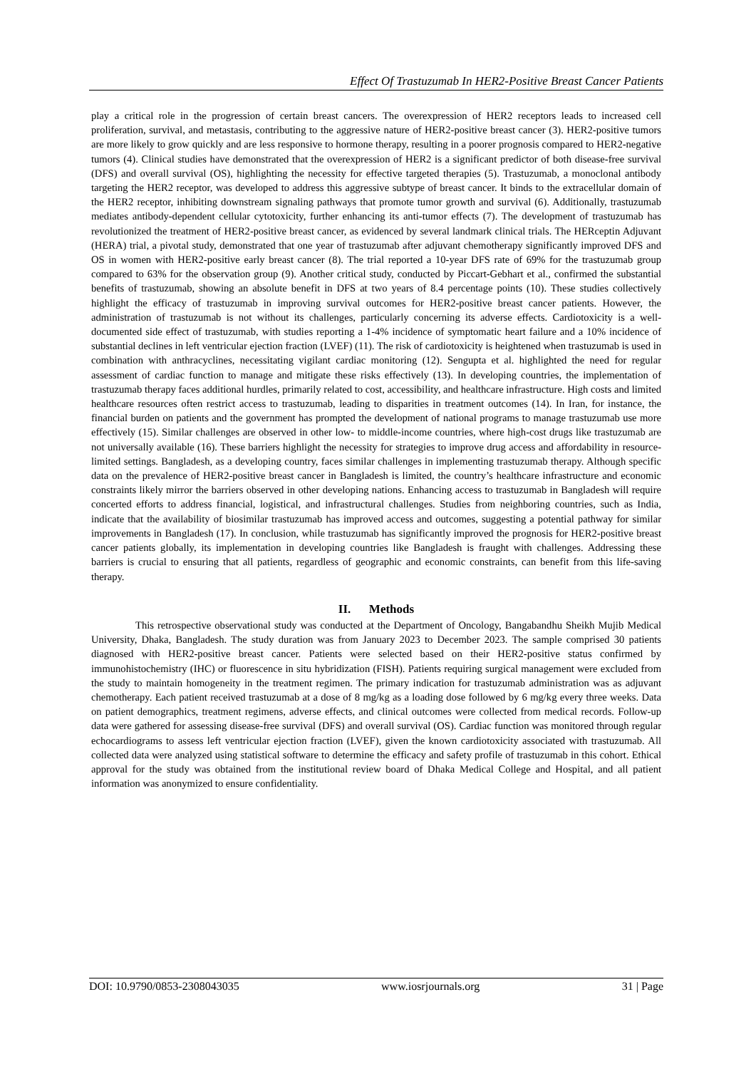Effect Of Trastuzumab In HER2-Positive Breast Cancer Patients
play a critical role in the progression of certain breast cancers. The overexpression of HER2 receptors leads to increased cell proliferation, survival, and metastasis, contributing to the aggressive nature of HER2-positive breast cancer (3). HER2-positive tumors are more likely to grow quickly and are less responsive to hormone therapy, resulting in a poorer prognosis compared to HER2-negative tumors (4). Clinical studies have demonstrated that the overexpression of HER2 is a significant predictor of both disease-free survival (DFS) and overall survival (OS), highlighting the necessity for effective targeted therapies (5). Trastuzumab, a monoclonal antibody targeting the HER2 receptor, was developed to address this aggressive subtype of breast cancer. It binds to the extracellular domain of the HER2 receptor, inhibiting downstream signaling pathways that promote tumor growth and survival (6). Additionally, trastuzumab mediates antibody-dependent cellular cytotoxicity, further enhancing its anti-tumor effects (7). The development of trastuzumab has revolutionized the treatment of HER2-positive breast cancer, as evidenced by several landmark clinical trials. The HERceptin Adjuvant (HERA) trial, a pivotal study, demonstrated that one year of trastuzumab after adjuvant chemotherapy significantly improved DFS and OS in women with HER2-positive early breast cancer (8). The trial reported a 10-year DFS rate of 69% for the trastuzumab group compared to 63% for the observation group (9). Another critical study, conducted by Piccart-Gebhart et al., confirmed the substantial benefits of trastuzumab, showing an absolute benefit in DFS at two years of 8.4 percentage points (10). These studies collectively highlight the efficacy of trastuzumab in improving survival outcomes for HER2-positive breast cancer patients. However, the administration of trastuzumab is not without its challenges, particularly concerning its adverse effects. Cardiotoxicity is a well-documented side effect of trastuzumab, with studies reporting a 1-4% incidence of symptomatic heart failure and a 10% incidence of substantial declines in left ventricular ejection fraction (LVEF) (11). The risk of cardiotoxicity is heightened when trastuzumab is used in combination with anthracyclines, necessitating vigilant cardiac monitoring (12). Sengupta et al. highlighted the need for regular assessment of cardiac function to manage and mitigate these risks effectively (13). In developing countries, the implementation of trastuzumab therapy faces additional hurdles, primarily related to cost, accessibility, and healthcare infrastructure. High costs and limited healthcare resources often restrict access to trastuzumab, leading to disparities in treatment outcomes (14). In Iran, for instance, the financial burden on patients and the government has prompted the development of national programs to manage trastuzumab use more effectively (15). Similar challenges are observed in other low- to middle-income countries, where high-cost drugs like trastuzumab are not universally available (16). These barriers highlight the necessity for strategies to improve drug access and affordability in resource-limited settings. Bangladesh, as a developing country, faces similar challenges in implementing trastuzumab therapy. Although specific data on the prevalence of HER2-positive breast cancer in Bangladesh is limited, the country’s healthcare infrastructure and economic constraints likely mirror the barriers observed in other developing nations. Enhancing access to trastuzumab in Bangladesh will require concerted efforts to address financial, logistical, and infrastructural challenges. Studies from neighboring countries, such as India, indicate that the availability of biosimilar trastuzumab has improved access and outcomes, suggesting a potential pathway for similar improvements in Bangladesh (17). In conclusion, while trastuzumab has significantly improved the prognosis for HER2-positive breast cancer patients globally, its implementation in developing countries like Bangladesh is fraught with challenges. Addressing these barriers is crucial to ensuring that all patients, regardless of geographic and economic constraints, can benefit from this life-saving therapy.
II. Methods
This retrospective observational study was conducted at the Department of Oncology, Bangabandhu Sheikh Mujib Medical University, Dhaka, Bangladesh. The study duration was from January 2023 to December 2023. The sample comprised 30 patients diagnosed with HER2-positive breast cancer. Patients were selected based on their HER2-positive status confirmed by immunohistochemistry (IHC) or fluorescence in situ hybridization (FISH). Patients requiring surgical management were excluded from the study to maintain homogeneity in the treatment regimen. The primary indication for trastuzumab administration was as adjuvant chemotherapy. Each patient received trastuzumab at a dose of 8 mg/kg as a loading dose followed by 6 mg/kg every three weeks. Data on patient demographics, treatment regimens, adverse effects, and clinical outcomes were collected from medical records. Follow-up data were gathered for assessing disease-free survival (DFS) and overall survival (OS). Cardiac function was monitored through regular echocardiograms to assess left ventricular ejection fraction (LVEF), given the known cardiotoxicity associated with trastuzumab. All collected data were analyzed using statistical software to determine the efficacy and safety profile of trastuzumab in this cohort. Ethical approval for the study was obtained from the institutional review board of Dhaka Medical College and Hospital, and all patient information was anonymized to ensure confidentiality.
DOI: 10.9790/0853-2308043035 www.iosrjournals.org 31 | Page